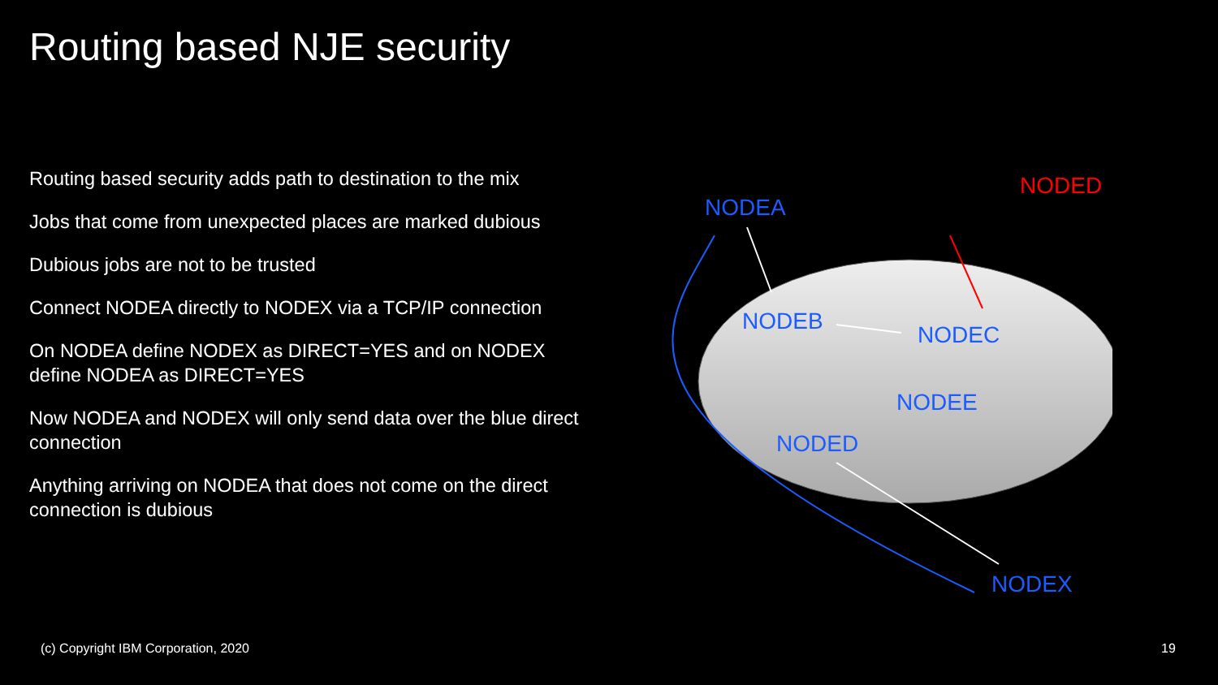Routing based NJE security
Routing based security adds path to destination to the mix
Jobs that come from unexpected places are marked dubious
Dubious jobs are not to be trusted
Connect NODEA directly to NODEX via a TCP/IP connection
On NODEA define NODEX as DIRECT=YES and on NODEX define NODEA as DIRECT=YES
Now NODEA and NODEX will only send data over the blue direct connection
Anything arriving on NODEA that does not come on the direct connection is dubious
NODEA
NODED
NODEB
NODEC
NODEE
NODED
NODEX
(c) Copyright IBM Corporation, 2020
19